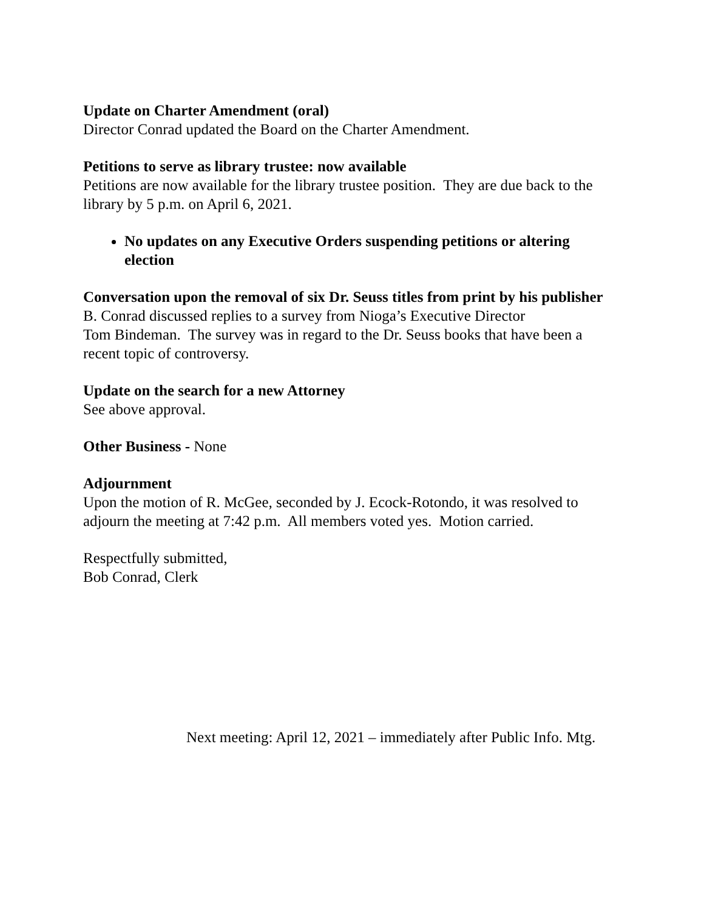Update on Charter Amendment (oral)
Director Conrad updated the Board on the Charter Amendment.
Petitions to serve as library trustee: now available
Petitions are now available for the library trustee position. They are due back to the library by 5 p.m. on April 6, 2021.
No updates on any Executive Orders suspending petitions or altering election
Conversation upon the removal of six Dr. Seuss titles from print by his publisher
B. Conrad discussed replies to a survey from Nioga’s Executive Director
Tom Bindeman. The survey was in regard to the Dr. Seuss books that have been a recent topic of controversy.
Update on the search for a new Attorney
See above approval.
Other Business - None
Adjournment
Upon the motion of R. McGee, seconded by J. Ecock-Rotondo, it was resolved to adjourn the meeting at 7:42 p.m. All members voted yes. Motion carried.
Respectfully submitted,
Bob Conrad, Clerk
Next meeting: April 12, 2021 – immediately after Public Info. Mtg.